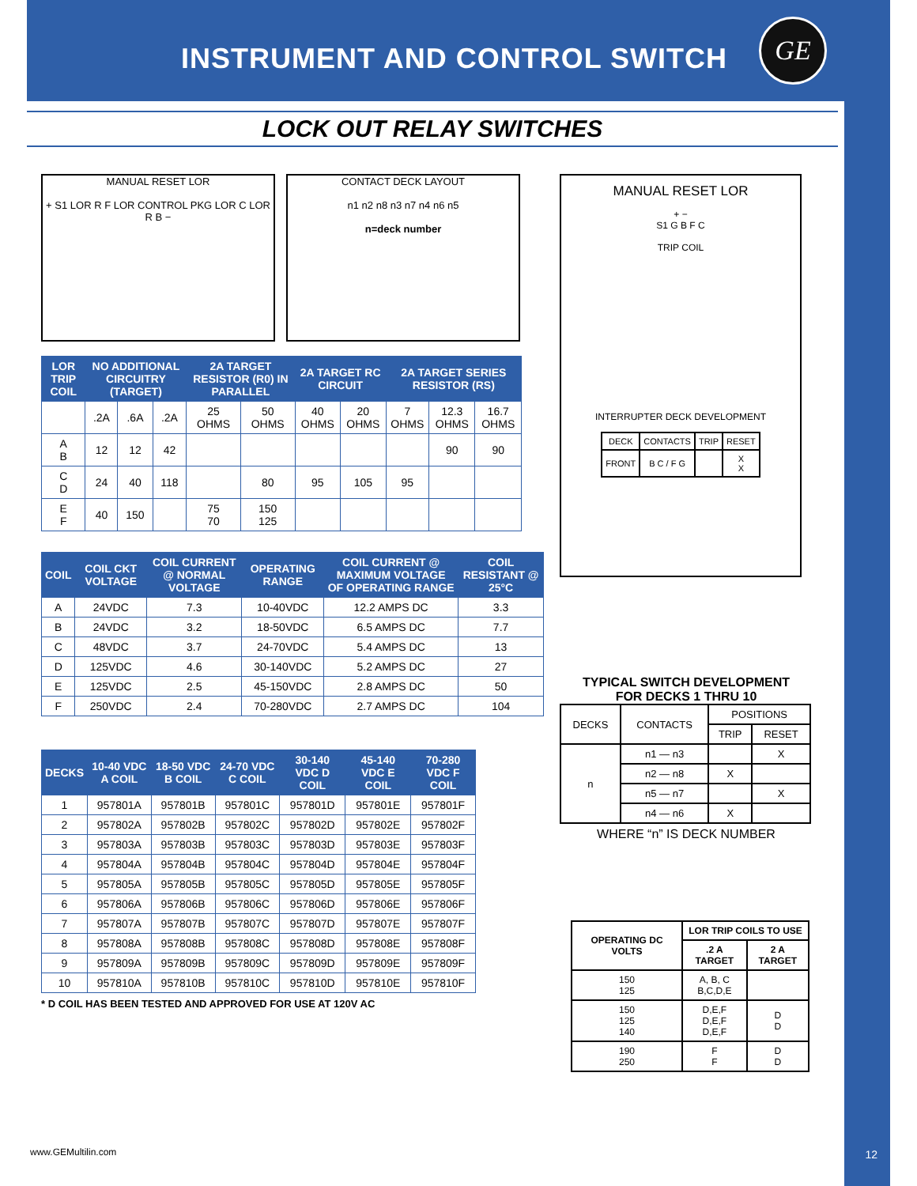INSTRUMENT AND CONTROL SWITCH
GE
LOCK OUT RELAY SWITCHES
MANUAL RESET LOR
+ S1 LOR R F LOR CONTROL PKG LOR C LOR R B −
CONTACT DECK LAYOUT
n1 n2 n8 n3 n7 n4 n6 n5
n=deck number
| LOR TRIP COIL | NO ADDITIONAL CIRCUITRY (TARGET) | | | 2A TARGET RESISTOR (R0) IN PARALLEL | | 2A TARGET RC CIRCUIT | | 2A TARGET SERIES RESISTOR (RS) | | |
| --- | --- | --- | --- | --- | --- | --- | --- | --- | --- | --- |
| | .2A | .6A | .2A | 25 OHMS | 50 OHMS | 40 OHMS | 20 OHMS | 7 OHMS | 12.3 OHMS | 16.7 OHMS |
| A B | 12 | 12 | 42 | | | | | | 90 | 90 |
| C D | 24 | 40 | 118 | | 80 | 95 | 105 | 95 | | |
| E F | 40 | 150 | | 75 70 | 150 125 | | | | | |
| COIL | COIL CKT VOLTAGE | COIL CURRENT @ NORMAL VOLTAGE | OPERATING RANGE | COIL CURRENT @ MAXIMUM VOLTAGE OF OPERATING RANGE | COIL RESISTANT @ 25°C |
| --- | --- | --- | --- | --- | --- |
| A | 24VDC | 7.3 | 10-40VDC | 12.2 AMPS DC | 3.3 |
| B | 24VDC | 3.2 | 18-50VDC | 6.5 AMPS DC | 7.7 |
| C | 48VDC | 3.7 | 24-70VDC | 5.4 AMPS DC | 13 |
| D | 125VDC | 4.6 | 30-140VDC | 5.2 AMPS DC | 27 |
| E | 125VDC | 2.5 | 45-150VDC | 2.8 AMPS DC | 50 |
| F | 250VDC | 2.4 | 70-280VDC | 2.7 AMPS DC | 104 |
| DECKS | 10-40 VDC A COIL | 18-50 VDC B COIL | 24-70 VDC C COIL | 30-140 VDC D COIL | 45-140 VDC E COIL | 70-280 VDC F COIL |
| --- | --- | --- | --- | --- | --- | --- |
| 1 | 957801A | 957801B | 957801C | 957801D | 957801E | 957801F |
| 2 | 957802A | 957802B | 957802C | 957802D | 957802E | 957802F |
| 3 | 957803A | 957803B | 957803C | 957803D | 957803E | 957803F |
| 4 | 957804A | 957804B | 957804C | 957804D | 957804E | 957804F |
| 5 | 957805A | 957805B | 957805C | 957805D | 957805E | 957805F |
| 6 | 957806A | 957806B | 957806C | 957806D | 957806E | 957806F |
| 7 | 957807A | 957807B | 957807C | 957807D | 957807E | 957807F |
| 8 | 957808A | 957808B | 957808C | 957808D | 957808E | 957808F |
| 9 | 957809A | 957809B | 957809C | 957809D | 957809E | 957809F |
| 10 | 957810A | 957810B | 957810C | 957810D | 957810E | 957810F |
* D COIL HAS BEEN TESTED AND APPROVED FOR USE AT 120V AC
MANUAL RESET LOR
+ −
S1 G B F C
TRIP COIL
INTERRUPTER DECK DEVELOPMENT
| DECK | CONTACTS | TRIP | RESET |
| FRONT | B C / F G | | X X |
TYPICAL SWITCH DEVELOPMENT
FOR DECKS 1 THRU 10
| DECKS | CONTACTS | POSITIONS | |
| | | TRIP | RESET |
| n | n1 — n3 | | X |
| | n2 — n8 | X | |
| | n5 — n7 | | X |
| | n4 — n6 | X | |
WHERE “n” IS DECK NUMBER
| OPERATING DC VOLTS | LOR TRIP COILS TO USE | |
| --- | --- | --- |
| | .2 A TARGET | 2 A TARGET |
| 150 125 | A, B, C B,C,D,E | |
| 150 125 140 | D,E,F D,E,F D,E,F | D D |
| 190 250 | F F | D D |
www.GEMultilin.com 12